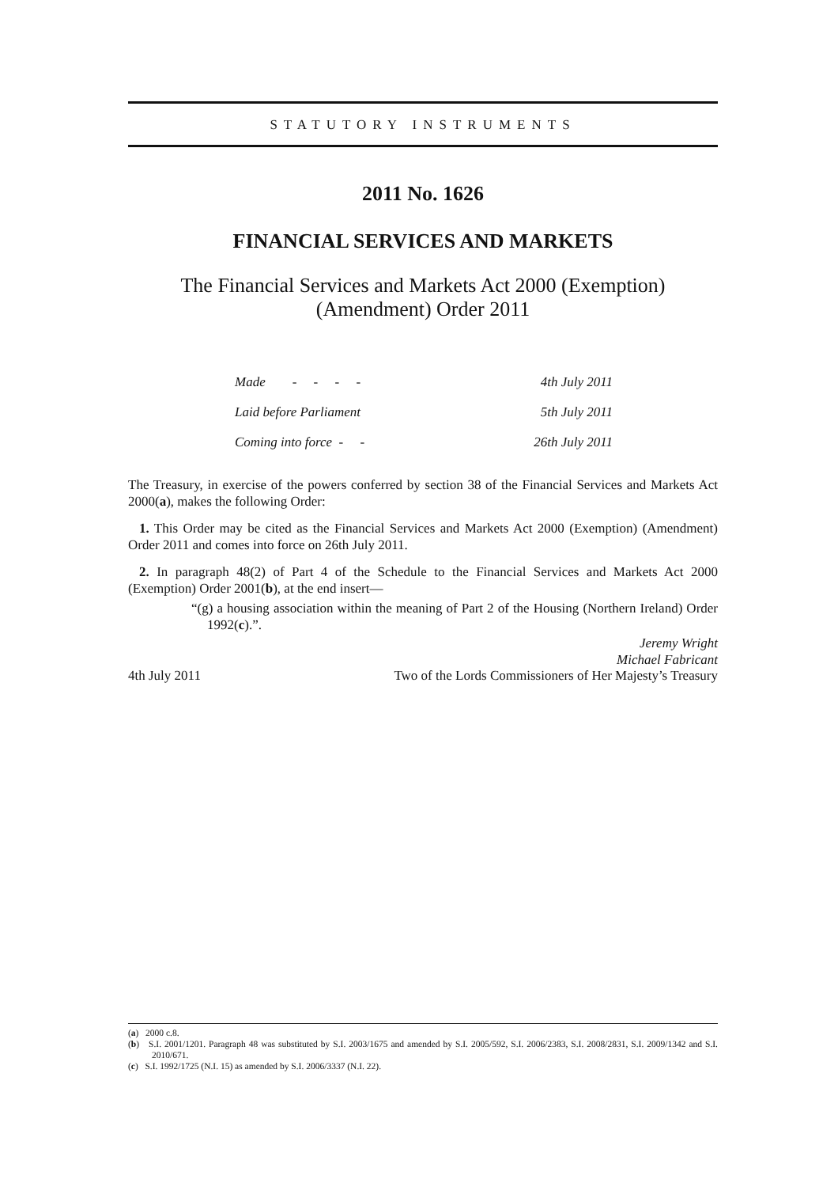STATUTORY INSTRUMENTS
2011 No. 1626
FINANCIAL SERVICES AND MARKETS
The Financial Services and Markets Act 2000 (Exemption)
(Amendment) Order 2011
| Made - - - - | 4th July 2011 |
| Laid before Parliament | 5th July 2011 |
| Coming into force - - | 26th July 2011 |
The Treasury, in exercise of the powers conferred by section 38 of the Financial Services and Markets Act 2000(a), makes the following Order:
1. This Order may be cited as the Financial Services and Markets Act 2000 (Exemption) (Amendment) Order 2011 and comes into force on 26th July 2011.
2. In paragraph 48(2) of Part 4 of the Schedule to the Financial Services and Markets Act 2000 (Exemption) Order 2001(b), at the end insert—
“(g) a housing association within the meaning of Part 2 of the Housing (Northern Ireland) Order 1992(c).”.
Jeremy Wright
Michael Fabricant
4th July 2011 Two of the Lords Commissioners of Her Majesty’s Treasury
(a) 2000 c.8.
(b) S.I. 2001/1201. Paragraph 48 was substituted by S.I. 2003/1675 and amended by S.I. 2005/592, S.I. 2006/2383, S.I. 2008/2831, S.I. 2009/1342 and S.I. 2010/671.
(c) S.I. 1992/1725 (N.I. 15) as amended by S.I. 2006/3337 (N.I. 22).